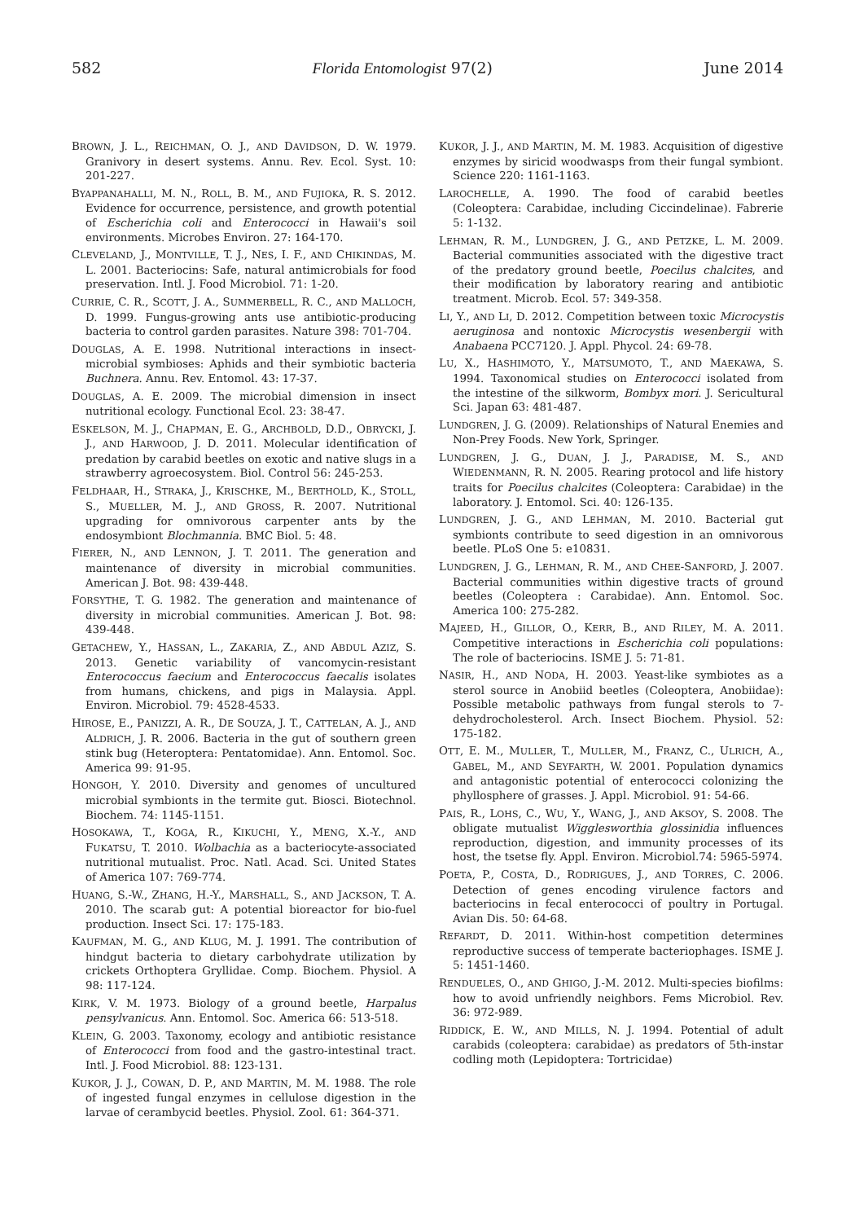582 Florida Entomologist 97(2) June 2014
BROWN, J. L., REICHMAN, O. J., AND DAVIDSON, D. W. 1979. Granivory in desert systems. Annu. Rev. Ecol. Syst. 10: 201-227.
BYAPPANAHALLI, M. N., ROLL, B. M., AND FUJIOKA, R. S. 2012. Evidence for occurrence, persistence, and growth potential of Escherichia coli and Enterococci in Hawaii's soil environments. Microbes Environ. 27: 164-170.
CLEVELAND, J., MONTVILLE, T. J., NES, I. F., AND CHIKINDAS, M. L. 2001. Bacteriocins: Safe, natural antimicrobials for food preservation. Intl. J. Food Microbiol. 71: 1-20.
CURRIE, C. R., SCOTT, J. A., SUMMERBELL, R. C., AND MALLOCH, D. 1999. Fungus-growing ants use antibiotic-producing bacteria to control garden parasites. Nature 398: 701-704.
DOUGLAS, A. E. 1998. Nutritional interactions in insect-microbial symbioses: Aphids and their symbiotic bacteria Buchnera. Annu. Rev. Entomol. 43: 17-37.
DOUGLAS, A. E. 2009. The microbial dimension in insect nutritional ecology. Functional Ecol. 23: 38-47.
ESKELSON, M. J., CHAPMAN, E. G., ARCHBOLD, D.D., OBRYCKI, J. J., AND HARWOOD, J. D. 2011. Molecular identification of predation by carabid beetles on exotic and native slugs in a strawberry agroecosystem. Biol. Control 56: 245-253.
FELDHAAR, H., STRAKA, J., KRISCHKE, M., BERTHOLD, K., STOLL, S., MUELLER, M. J., AND GROSS, R. 2007. Nutritional upgrading for omnivorous carpenter ants by the endosymbiont Blochmannia. BMC Biol. 5: 48.
FIERER, N., AND LENNON, J. T. 2011. The generation and maintenance of diversity in microbial communities. American J. Bot. 98: 439-448.
FORSYTHE, T. G. 1982. The generation and maintenance of diversity in microbial communities. American J. Bot. 98: 439-448.
GETACHEW, Y., HASSAN, L., ZAKARIA, Z., AND ABDUL AZIZ, S. 2013. Genetic variability of vancomycin-resistant Enterococcus faecium and Enterococcus faecalis isolates from humans, chickens, and pigs in Malaysia. Appl. Environ. Microbiol. 79: 4528-4533.
HIROSE, E., PANIZZI, A. R., DE SOUZA, J. T., CATTELAN, A. J., AND ALDRICH, J. R. 2006. Bacteria in the gut of southern green stink bug (Heteroptera: Pentatomidae). Ann. Entomol. Soc. America 99: 91-95.
HONGOH, Y. 2010. Diversity and genomes of uncultured microbial symbionts in the termite gut. Biosci. Biotechnol. Biochem. 74: 1145-1151.
HOSOKAWA, T., KOGA, R., KIKUCHI, Y., MENG, X.-Y., AND FUKATSU, T. 2010. Wolbachia as a bacteriocyte-associated nutritional mutualist. Proc. Natl. Acad. Sci. United States of America 107: 769-774.
HUANG, S.-W., ZHANG, H.-Y., MARSHALL, S., AND JACKSON, T. A. 2010. The scarab gut: A potential bioreactor for bio-fuel production. Insect Sci. 17: 175-183.
KAUFMAN, M. G., AND KLUG, M. J. 1991. The contribution of hindgut bacteria to dietary carbohydrate utilization by crickets Orthoptera Gryllidae. Comp. Biochem. Physiol. A 98: 117-124.
KIRK, V. M. 1973. Biology of a ground beetle, Harpalus pensylvanicus. Ann. Entomol. Soc. America 66: 513-518.
KLEIN, G. 2003. Taxonomy, ecology and antibiotic resistance of Enterococci from food and the gastro-intestinal tract. Intl. J. Food Microbiol. 88: 123-131.
KUKOR, J. J., COWAN, D. P., AND MARTIN, M. M. 1988. The role of ingested fungal enzymes in cellulose digestion in the larvae of cerambycid beetles. Physiol. Zool. 61: 364-371.
KUKOR, J. J., AND MARTIN, M. M. 1983. Acquisition of digestive enzymes by siricid woodwasps from their fungal symbiont. Science 220: 1161-1163.
LAROCHELLE, A. 1990. The food of carabid beetles (Coleoptera: Carabidae, including Ciccindelinae). Fabrerie 5: 1-132.
LEHMAN, R. M., LUNDGREN, J. G., AND PETZKE, L. M. 2009. Bacterial communities associated with the digestive tract of the predatory ground beetle, Poecilus chalcites, and their modification by laboratory rearing and antibiotic treatment. Microb. Ecol. 57: 349-358.
LI, Y., AND LI, D. 2012. Competition between toxic Microcystis aeruginosa and nontoxic Microcystis wesenbergii with Anabaena PCC7120. J. Appl. Phycol. 24: 69-78.
LU, X., HASHIMOTO, Y., MATSUMOTO, T., AND MAEKAWA, S. 1994. Taxonomical studies on Enterococci isolated from the intestine of the silkworm, Bombyx mori. J. Sericultural Sci. Japan 63: 481-487.
LUNDGREN, J. G. (2009). Relationships of Natural Enemies and Non-Prey Foods. New York, Springer.
LUNDGREN, J. G., DUAN, J. J., PARADISE, M. S., AND WIEDENMANN, R. N. 2005. Rearing protocol and life history traits for Poecilus chalcites (Coleoptera: Carabidae) in the laboratory. J. Entomol. Sci. 40: 126-135.
LUNDGREN, J. G., AND LEHMAN, M. 2010. Bacterial gut symbionts contribute to seed digestion in an omnivorous beetle. PLoS One 5: e10831.
LUNDGREN, J. G., LEHMAN, R. M., AND CHEE-SANFORD, J. 2007. Bacterial communities within digestive tracts of ground beetles (Coleoptera : Carabidae). Ann. Entomol. Soc. America 100: 275-282.
MAJEED, H., GILLOR, O., KERR, B., AND RILEY, M. A. 2011. Competitive interactions in Escherichia coli populations: The role of bacteriocins. ISME J. 5: 71-81.
NASIR, H., AND NODA, H. 2003. Yeast-like symbiotes as a sterol source in Anobiid beetles (Coleoptera, Anobiidae): Possible metabolic pathways from fungal sterols to 7-dehydrocholesterol. Arch. Insect Biochem. Physiol. 52: 175-182.
OTT, E. M., MULLER, T., MULLER, M., FRANZ, C., ULRICH, A., GABEL, M., AND SEYFARTH, W. 2001. Population dynamics and antagonistic potential of enterococci colonizing the phyllosphere of grasses. J. Appl. Microbiol. 91: 54-66.
PAIS, R., LOHS, C., WU, Y., WANG, J., AND AKSOY, S. 2008. The obligate mutualist Wigglesworthia glossinidia influences reproduction, digestion, and immunity processes of its host, the tsetse fly. Appl. Environ. Microbiol.74: 5965-5974.
POETA, P., COSTA, D., RODRIGUES, J., AND TORRES, C. 2006. Detection of genes encoding virulence factors and bacteriocins in fecal enterococci of poultry in Portugal. Avian Dis. 50: 64-68.
REFARDT, D. 2011. Within-host competition determines reproductive success of temperate bacteriophages. ISME J. 5: 1451-1460.
RENDUELES, O., AND GHIGO, J.-M. 2012. Multi-species biofilms: how to avoid unfriendly neighbors. Fems Microbiol. Rev. 36: 972-989.
RIDDICK, E. W., AND MILLS, N. J. 1994. Potential of adult carabids (coleoptera: carabidae) as predators of 5th-instar codling moth (Lepidoptera: Tortricidae)